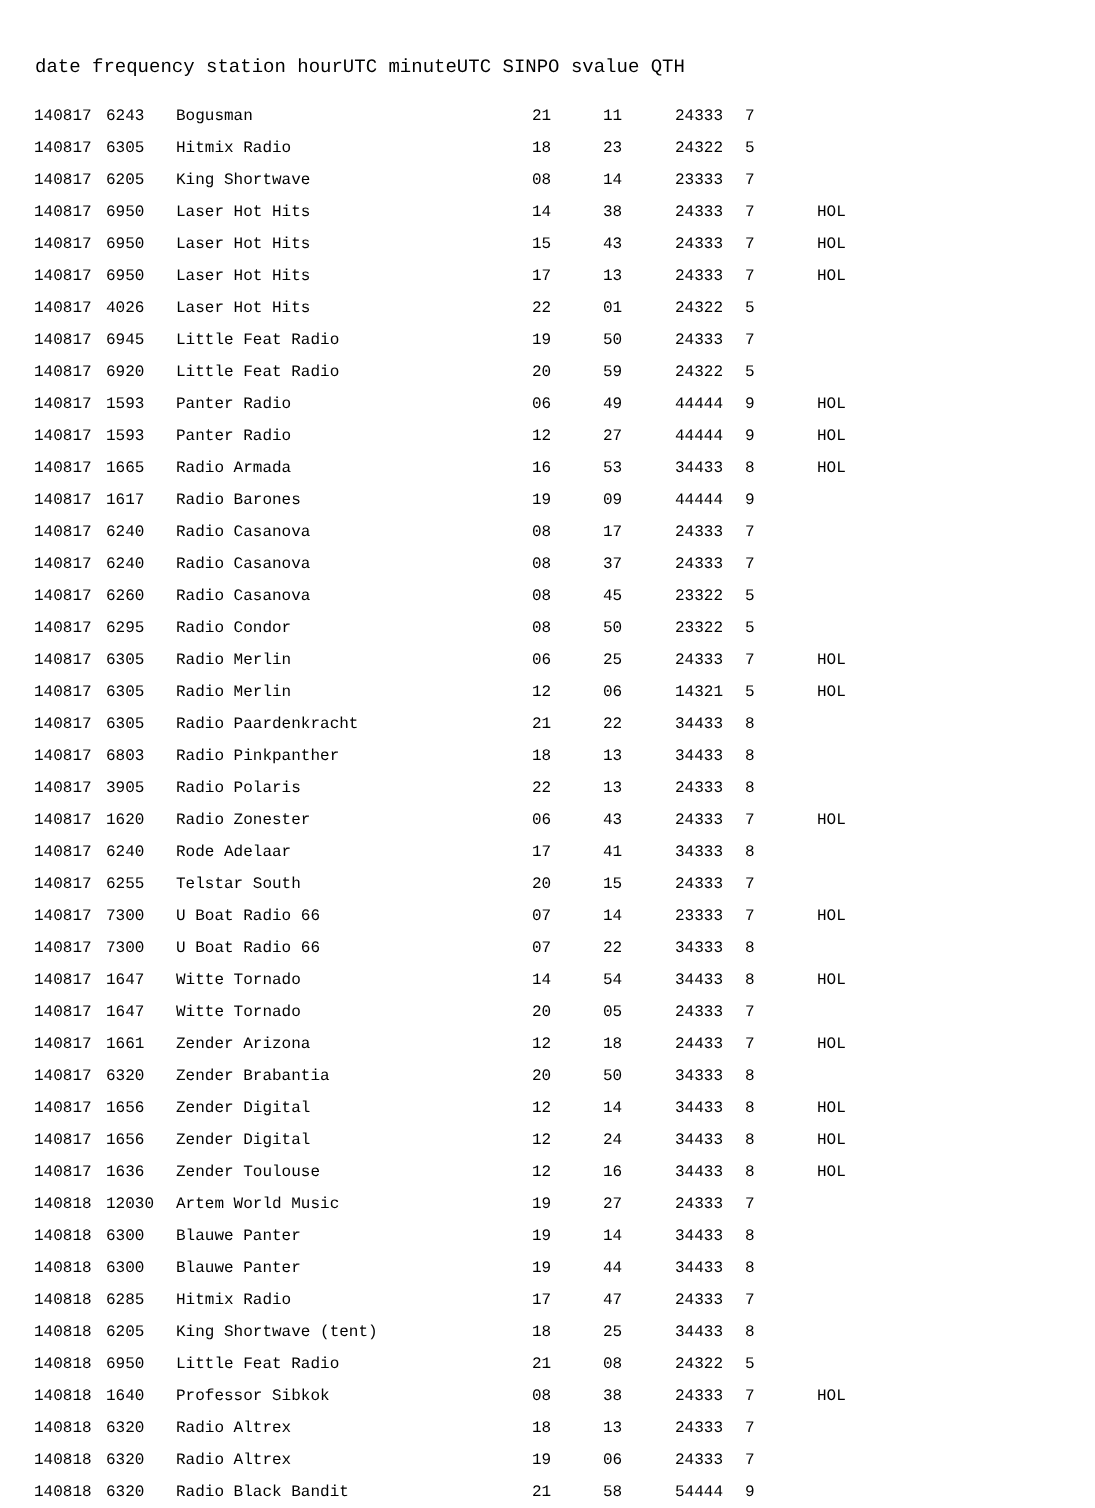date frequency station hourUTC minuteUTC SINPO svalue QTH
| 140817 | 6243 | Bogusman | 21 | 11 | 24333 | 7 | |
| 140817 | 6305 | Hitmix Radio | 18 | 23 | 24322 | 5 | |
| 140817 | 6205 | King Shortwave | 08 | 14 | 23333 | 7 | |
| 140817 | 6950 | Laser Hot Hits | 14 | 38 | 24333 | 7 | HOL |
| 140817 | 6950 | Laser Hot Hits | 15 | 43 | 24333 | 7 | HOL |
| 140817 | 6950 | Laser Hot Hits | 17 | 13 | 24333 | 7 | HOL |
| 140817 | 4026 | Laser Hot Hits | 22 | 01 | 24322 | 5 | |
| 140817 | 6945 | Little Feat Radio | 19 | 50 | 24333 | 7 | |
| 140817 | 6920 | Little Feat Radio | 20 | 59 | 24322 | 5 | |
| 140817 | 1593 | Panter Radio | 06 | 49 | 44444 | 9 | HOL |
| 140817 | 1593 | Panter Radio | 12 | 27 | 44444 | 9 | HOL |
| 140817 | 1665 | Radio Armada | 16 | 53 | 34433 | 8 | HOL |
| 140817 | 1617 | Radio Barones | 19 | 09 | 44444 | 9 | |
| 140817 | 6240 | Radio Casanova | 08 | 17 | 24333 | 7 | |
| 140817 | 6240 | Radio Casanova | 08 | 37 | 24333 | 7 | |
| 140817 | 6260 | Radio Casanova | 08 | 45 | 23322 | 5 | |
| 140817 | 6295 | Radio Condor | 08 | 50 | 23322 | 5 | |
| 140817 | 6305 | Radio Merlin | 06 | 25 | 24333 | 7 | HOL |
| 140817 | 6305 | Radio Merlin | 12 | 06 | 14321 | 5 | HOL |
| 140817 | 6305 | Radio Paardenkracht | 21 | 22 | 34433 | 8 | |
| 140817 | 6803 | Radio Pinkpanther | 18 | 13 | 34433 | 8 | |
| 140817 | 3905 | Radio Polaris | 22 | 13 | 24333 | 8 | |
| 140817 | 1620 | Radio Zonester | 06 | 43 | 24333 | 7 | HOL |
| 140817 | 6240 | Rode Adelaar | 17 | 41 | 34333 | 8 | |
| 140817 | 6255 | Telstar South | 20 | 15 | 24333 | 7 | |
| 140817 | 7300 | U Boat Radio 66 | 07 | 14 | 23333 | 7 | HOL |
| 140817 | 7300 | U Boat Radio 66 | 07 | 22 | 34333 | 8 | |
| 140817 | 1647 | Witte Tornado | 14 | 54 | 34433 | 8 | HOL |
| 140817 | 1647 | Witte Tornado | 20 | 05 | 24333 | 7 | |
| 140817 | 1661 | Zender Arizona | 12 | 18 | 24433 | 7 | HOL |
| 140817 | 6320 | Zender Brabantia | 20 | 50 | 34333 | 8 | |
| 140817 | 1656 | Zender Digital | 12 | 14 | 34433 | 8 | HOL |
| 140817 | 1656 | Zender Digital | 12 | 24 | 34433 | 8 | HOL |
| 140817 | 1636 | Zender Toulouse | 12 | 16 | 34433 | 8 | HOL |
| 140818 | 12030 | Artem World Music | 19 | 27 | 24333 | 7 | |
| 140818 | 6300 | Blauwe Panter | 19 | 14 | 34433 | 8 | |
| 140818 | 6300 | Blauwe Panter | 19 | 44 | 34433 | 8 | |
| 140818 | 6285 | Hitmix Radio | 17 | 47 | 24333 | 7 | |
| 140818 | 6205 | King Shortwave (tent) | 18 | 25 | 34433 | 8 | |
| 140818 | 6950 | Little Feat Radio | 21 | 08 | 24322 | 5 | |
| 140818 | 1640 | Professor Sibkok | 08 | 38 | 24333 | 7 | HOL |
| 140818 | 6320 | Radio Altrex | 18 | 13 | 24333 | 7 | |
| 140818 | 6320 | Radio Altrex | 19 | 06 | 24333 | 7 | |
| 140818 | 6320 | Radio Black Bandit | 21 | 58 | 54444 | 9 | |